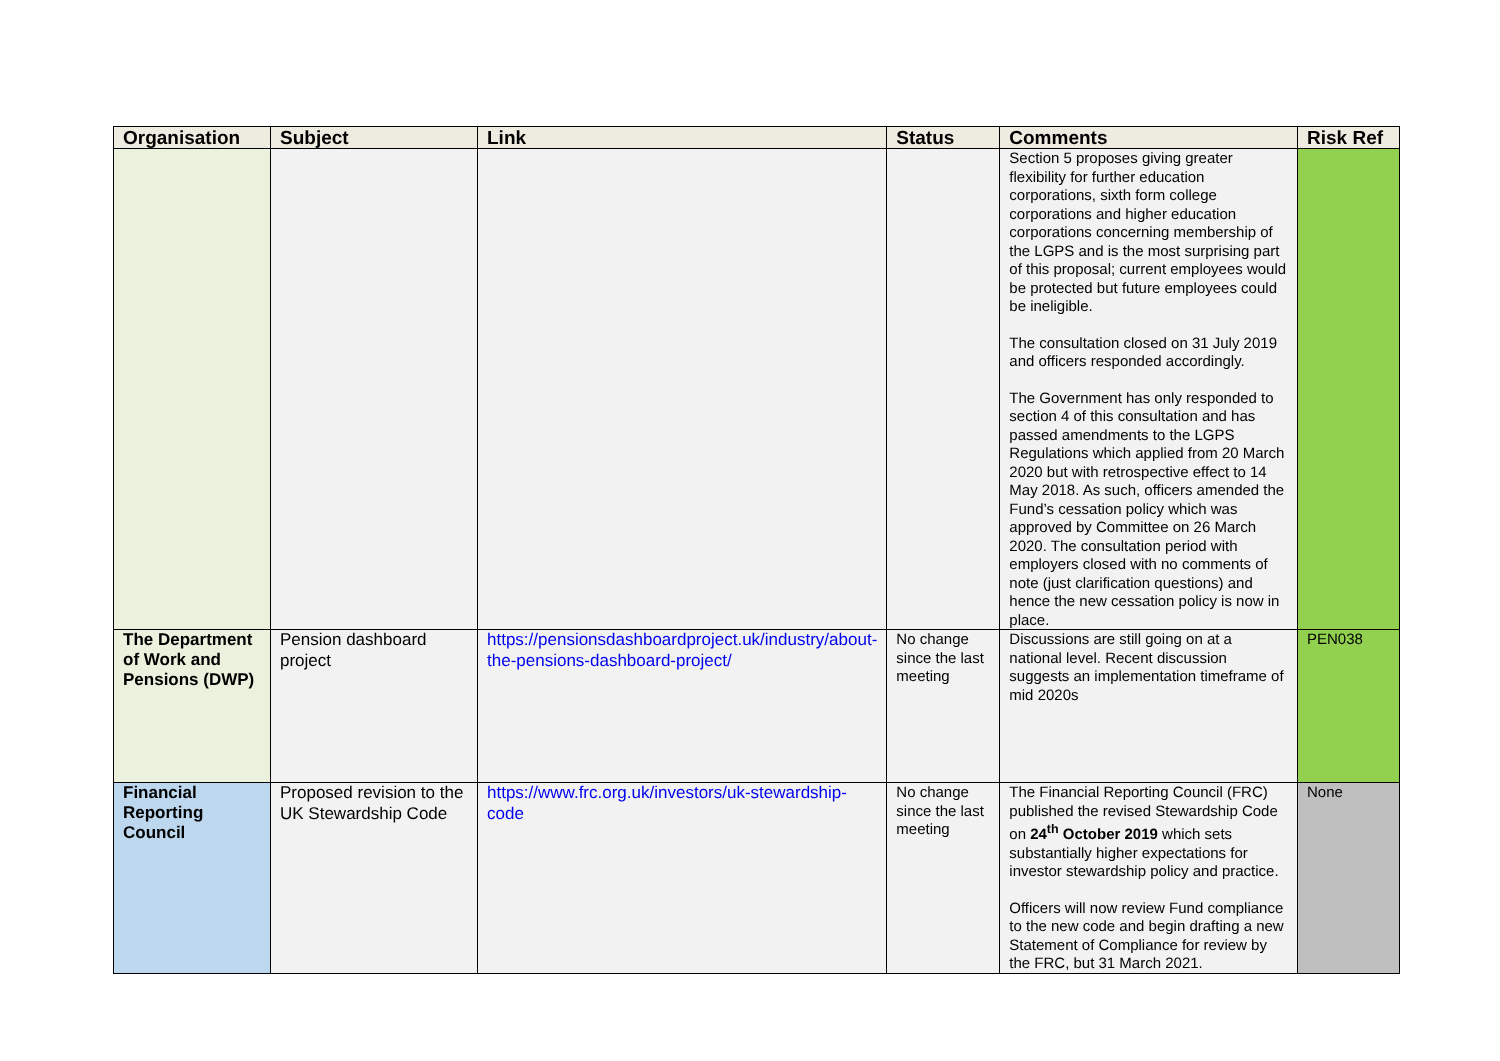| Organisation | Subject | Link | Status | Comments | Risk Ref |
| --- | --- | --- | --- | --- | --- |
| | | | | Section 5 proposes giving greater flexibility for further education corporations, sixth form college corporations and higher education corporations concerning membership of the LGPS and is the most surprising part of this proposal; current employees would be protected but future employees could be ineligible. The consultation closed on 31 July 2019 and officers responded accordingly. The Government has only responded to section 4 of this consultation and has passed amendments to the LGPS Regulations which applied from 20 March 2020 but with retrospective effect to 14 May 2018. As such, officers amended the Fund’s cessation policy which was approved by Committee on 26 March 2020. The consultation period with employers closed with no comments of note (just clarification questions) and hence the new cessation policy is now in place. | |
| The Department of Work and Pensions (DWP) | Pension dashboard project | https://pensionsdashboardproject.uk/industry/about-the-pensions-dashboard-project/ | No change since the last meeting | Discussions are still going on at a national level. Recent discussion suggests an implementation timeframe of mid 2020s | PEN038 |
| Financial Reporting Council | Proposed revision to the UK Stewardship Code | https://www.frc.org.uk/investors/uk-stewardship-code | No change since the last meeting | The Financial Reporting Council (FRC) published the revised Stewardship Code on 24<sup>th</sup> October 2019 which sets substantially higher expectations for investor stewardship policy and practice. Officers will now review Fund compliance to the new code and begin drafting a new Statement of Compliance for review by the FRC, but 31 March 2021. | None |